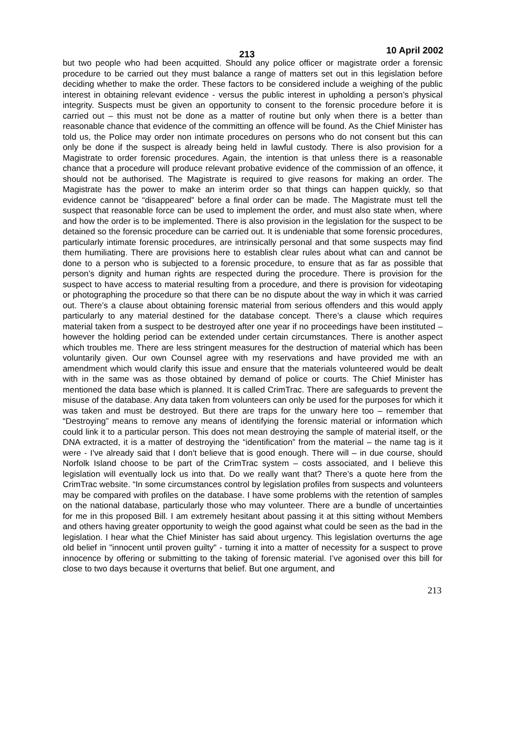213 10 April 2002
but two people who had been acquitted. Should any police officer or magistrate order a forensic procedure to be carried out they must balance a range of matters set out in this legislation before deciding whether to make the order. These factors to be considered include a weighing of the public interest in obtaining relevant evidence - versus the public interest in upholding a person’s physical integrity. Suspects must be given an opportunity to consent to the forensic procedure before it is carried out – this must not be done as a matter of routine but only when there is a better than reasonable chance that evidence of the committing an offence will be found. As the Chief Minister has told us, the Police may order non intimate procedures on persons who do not consent but this can only be done if the suspect is already being held in lawful custody. There is also provision for a Magistrate to order forensic procedures. Again, the intention is that unless there is a reasonable chance that a procedure will produce relevant probative evidence of the commission of an offence, it should not be authorised. The Magistrate is required to give reasons for making an order. The Magistrate has the power to make an interim order so that things can happen quickly, so that evidence cannot be “disappeared” before a final order can be made. The Magistrate must tell the suspect that reasonable force can be used to implement the order, and must also state when, where and how the order is to be implemented. There is also provision in the legislation for the suspect to be detained so the forensic procedure can be carried out. It is undeniable that some forensic procedures, particularly intimate forensic procedures, are intrinsically personal and that some suspects may find them humiliating. There are provisions here to establish clear rules about what can and cannot be done to a person who is subjected to a forensic procedure, to ensure that as far as possible that person’s dignity and human rights are respected during the procedure. There is provision for the suspect to have access to material resulting from a procedure, and there is provision for videotaping or photographing the procedure so that there can be no dispute about the way in which it was carried out. There’s a clause about obtaining forensic material from serious offenders and this would apply particularly to any material destined for the database concept. There’s a clause which requires material taken from a suspect to be destroyed after one year if no proceedings have been instituted – however the holding period can be extended under certain circumstances. There is another aspect which troubles me. There are less stringent measures for the destruction of material which has been voluntarily given. Our own Counsel agree with my reservations and have provided me with an amendment which would clarify this issue and ensure that the materials volunteered would be dealt with in the same was as those obtained by demand of police or courts. The Chief Minister has mentioned the data base which is planned. It is called CrimTrac. There are safeguards to prevent the misuse of the database. Any data taken from volunteers can only be used for the purposes for which it was taken and must be destroyed. But there are traps for the unwary here too – remember that “Destroying” means to remove any means of identifying the forensic material or information which could link it to a particular person. This does not mean destroying the sample of material itself, or the DNA extracted, it is a matter of destroying the “identification” from the material – the name tag is it were - I've already said that I don't believe that is good enough. There will – in due course, should Norfolk Island choose to be part of the CrimTrac system – costs associated, and I believe this legislation will eventually lock us into that. Do we really want that? There’s a quote here from the CrimTrac website. “In some circumstances control by legislation profiles from suspects and volunteers may be compared with profiles on the database. I have some problems with the retention of samples on the national database, particularly those who may volunteer. There are a bundle of uncertainties for me in this proposed Bill. I am extremely hesitant about passing it at this sitting without Members and others having greater opportunity to weigh the good against what could be seen as the bad in the legislation. I hear what the Chief Minister has said about urgency. This legislation overturns the age old belief in "innocent until proven guilty" - turning it into a matter of necessity for a suspect to prove innocence by offering or submitting to the taking of forensic material. I’ve agonised over this bill for close to two days because it overturns that belief. But one argument, and
213